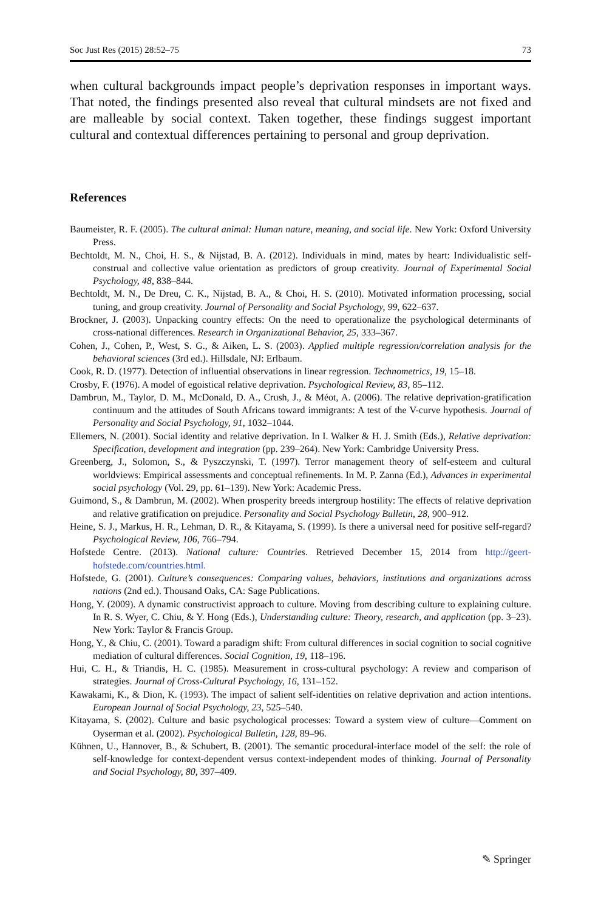Soc Just Res (2015) 28:52–75 73
when cultural backgrounds impact people’s deprivation responses in important ways. That noted, the findings presented also reveal that cultural mindsets are not fixed and are malleable by social context. Taken together, these findings suggest important cultural and contextual differences pertaining to personal and group deprivation.
References
Baumeister, R. F. (2005). The cultural animal: Human nature, meaning, and social life. New York: Oxford University Press.
Bechtoldt, M. N., Choi, H. S., & Nijstad, B. A. (2012). Individuals in mind, mates by heart: Individualistic self-construal and collective value orientation as predictors of group creativity. Journal of Experimental Social Psychology, 48, 838–844.
Bechtoldt, M. N., De Dreu, C. K., Nijstad, B. A., & Choi, H. S. (2010). Motivated information processing, social tuning, and group creativity. Journal of Personality and Social Psychology, 99, 622–637.
Brockner, J. (2003). Unpacking country effects: On the need to operationalize the psychological determinants of cross-national differences. Research in Organizational Behavior, 25, 333–367.
Cohen, J., Cohen, P., West, S. G., & Aiken, L. S. (2003). Applied multiple regression/correlation analysis for the behavioral sciences (3rd ed.). Hillsdale, NJ: Erlbaum.
Cook, R. D. (1977). Detection of influential observations in linear regression. Technometrics, 19, 15–18.
Crosby, F. (1976). A model of egoistical relative deprivation. Psychological Review, 83, 85–112.
Dambrun, M., Taylor, D. M., McDonald, D. A., Crush, J., & Méot, A. (2006). The relative deprivation-gratification continuum and the attitudes of South Africans toward immigrants: A test of the V-curve hypothesis. Journal of Personality and Social Psychology, 91, 1032–1044.
Ellemers, N. (2001). Social identity and relative deprivation. In I. Walker & H. J. Smith (Eds.), Relative deprivation: Specification, development and integration (pp. 239–264). New York: Cambridge University Press.
Greenberg, J., Solomon, S., & Pyszczynski, T. (1997). Terror management theory of self-esteem and cultural worldviews: Empirical assessments and conceptual refinements. In M. P. Zanna (Ed.), Advances in experimental social psychology (Vol. 29, pp. 61–139). New York: Academic Press.
Guimond, S., & Dambrun, M. (2002). When prosperity breeds intergroup hostility: The effects of relative deprivation and relative gratification on prejudice. Personality and Social Psychology Bulletin, 28, 900–912.
Heine, S. J., Markus, H. R., Lehman, D. R., & Kitayama, S. (1999). Is there a universal need for positive self-regard? Psychological Review, 106, 766–794.
Hofstede Centre. (2013). National culture: Countries. Retrieved December 15, 2014 from http://geert-hofstede.com/countries.html.
Hofstede, G. (2001). Culture’s consequences: Comparing values, behaviors, institutions and organizations across nations (2nd ed.). Thousand Oaks, CA: Sage Publications.
Hong, Y. (2009). A dynamic constructivist approach to culture. Moving from describing culture to explaining culture. In R. S. Wyer, C. Chiu, & Y. Hong (Eds.), Understanding culture: Theory, research, and application (pp. 3–23). New York: Taylor & Francis Group.
Hong, Y., & Chiu, C. (2001). Toward a paradigm shift: From cultural differences in social cognition to social cognitive mediation of cultural differences. Social Cognition, 19, 118–196.
Hui, C. H., & Triandis, H. C. (1985). Measurement in cross-cultural psychology: A review and comparison of strategies. Journal of Cross-Cultural Psychology, 16, 131–152.
Kawakami, K., & Dion, K. (1993). The impact of salient self-identities on relative deprivation and action intentions. European Journal of Social Psychology, 23, 525–540.
Kitayama, S. (2002). Culture and basic psychological processes: Toward a system view of culture—Comment on Oyserman et al. (2002). Psychological Bulletin, 128, 89–96.
Kühnen, U., Hannover, B., & Schubert, B. (2001). The semantic procedural-interface model of the self: the role of self-knowledge for context-dependent versus context-independent modes of thinking. Journal of Personality and Social Psychology, 80, 397–409.
✎ Springer